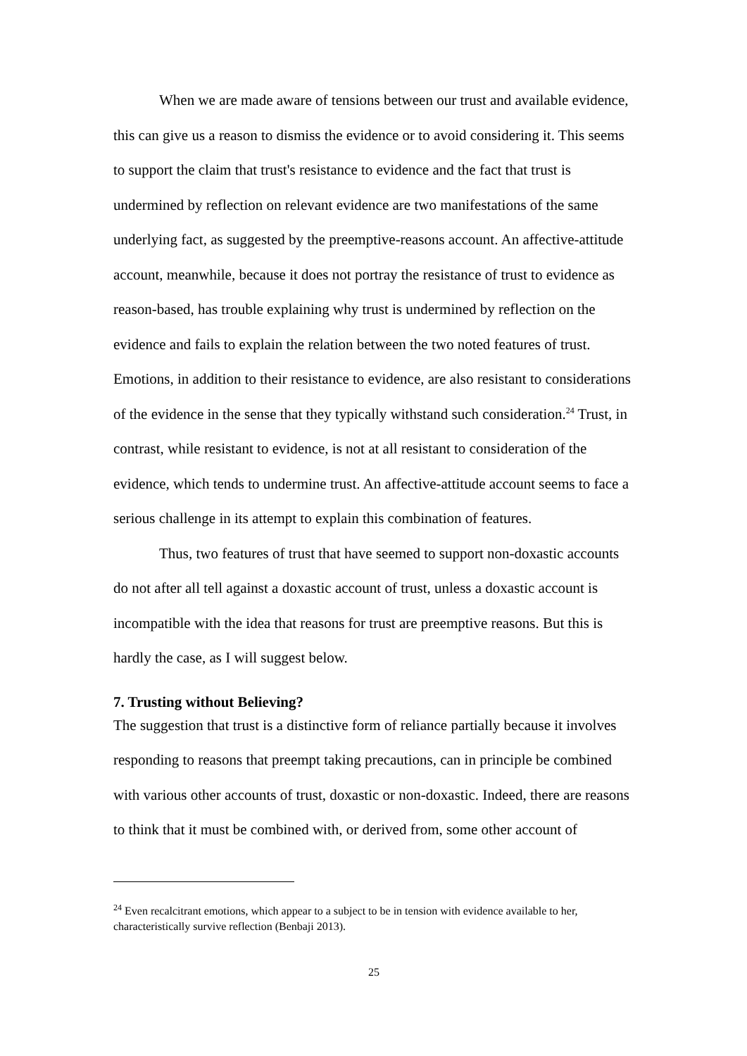When we are made aware of tensions between our trust and available evidence, this can give us a reason to dismiss the evidence or to avoid considering it. This seems to support the claim that trust's resistance to evidence and the fact that trust is undermined by reflection on relevant evidence are two manifestations of the same underlying fact, as suggested by the preemptive-reasons account. An affective-attitude account, meanwhile, because it does not portray the resistance of trust to evidence as reason-based, has trouble explaining why trust is undermined by reflection on the evidence and fails to explain the relation between the two noted features of trust. Emotions, in addition to their resistance to evidence, are also resistant to considerations of the evidence in the sense that they typically withstand such consideration.<sup>24</sup> Trust, in contrast, while resistant to evidence, is not at all resistant to consideration of the evidence, which tends to undermine trust. An affective-attitude account seems to face a serious challenge in its attempt to explain this combination of features.
Thus, two features of trust that have seemed to support non-doxastic accounts do not after all tell against a doxastic account of trust, unless a doxastic account is incompatible with the idea that reasons for trust are preemptive reasons. But this is hardly the case, as I will suggest below.
7. Trusting without Believing?
The suggestion that trust is a distinctive form of reliance partially because it involves responding to reasons that preempt taking precautions, can in principle be combined with various other accounts of trust, doxastic or non-doxastic. Indeed, there are reasons to think that it must be combined with, or derived from, some other account of
<sup>24</sup> Even recalcitrant emotions, which appear to a subject to be in tension with evidence available to her, characteristically survive reflection (Benbaji 2013).
25